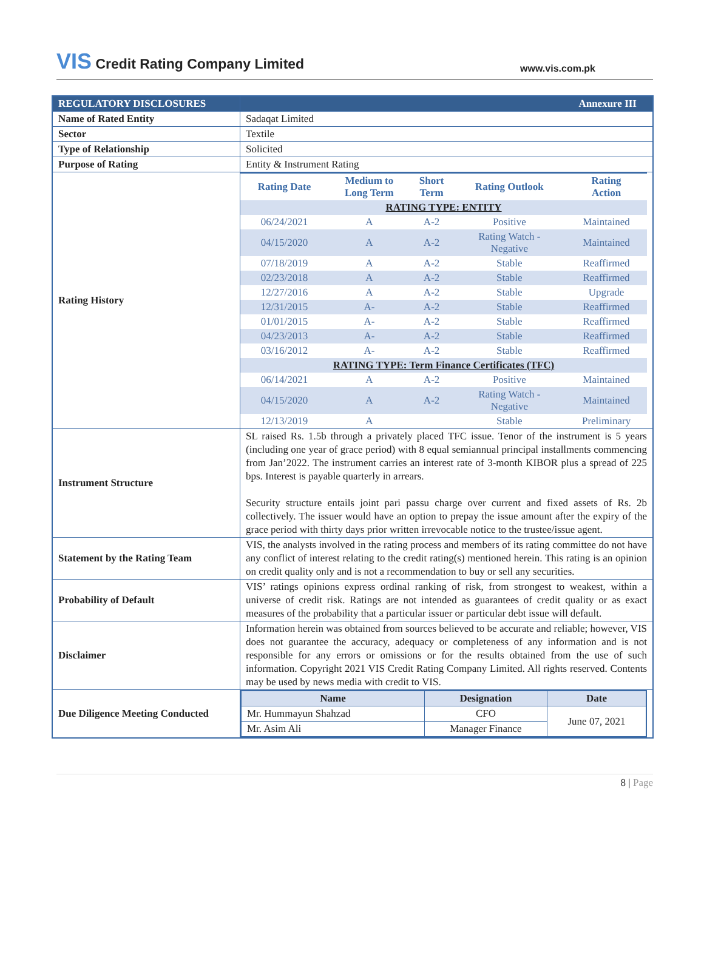VIS Credit Rating Company Limited
www.vis.com.pk
| REGULATORY DISCLOSURES | Annexure III |
| Name of Rated Entity | Sadaqat Limited |
| Sector | Textile |
| Type of Relationship | Solicited |
| Purpose of Rating | Entity & Instrument Rating |
| Rating History | / Rating Date / Medium to Long Term / Short Term / Rating Outlook / Rating Action / / --- / --- / --- / --- / --- / / RATING TYPE: ENTITY / / / / / / 06/24/2021 / A / A-2 / Positive / Maintained / / 04/15/2020 / A / A-2 / Rating Watch - Negative / Maintained / / 07/18/2019 / A / A-2 / Stable / Reaffirmed / / 02/23/2018 / A / A-2 / Stable / Reaffirmed / / 12/27/2016 / A / A-2 / Stable / Upgrade / / 12/31/2015 / A- / A-2 / Stable / Reaffirmed / / 01/01/2015 / A- / A-2 / Stable / Reaffirmed / / 04/23/2013 / A- / A-2 / Stable / Reaffirmed / / 03/16/2012 / A- / A-2 / Stable / Reaffirmed / / RATING TYPE: Term Finance Certificates (TFC) / / / / / / 06/14/2021 / A / A-2 / Positive / Maintained / / 04/15/2020 / A / A-2 / Rating Watch - Negative / Maintained / / 12/13/2019 / A / / Stable / Preliminary / |
| Instrument Structure | SL raised Rs. 1.5b through a privately placed TFC issue. Tenor of the instrument is 5 years (including one year of grace period) with 8 equal semiannual principal installments commencing from Jan’2022. The instrument carries an interest rate of 3-month KIBOR plus a spread of 225 bps. Interest is payable quarterly in arrears. Security structure entails joint pari passu charge over current and fixed assets of Rs. 2b collectively. The issuer would have an option to prepay the issue amount after the expiry of the grace period with thirty days prior written irrevocable notice to the trustee/issue agent. |
| Statement by the Rating Team | VIS, the analysts involved in the rating process and members of its rating committee do not have any conflict of interest relating to the credit rating(s) mentioned herein. This rating is an opinion on credit quality only and is not a recommendation to buy or sell any securities. |
| Probability of Default | VIS’ ratings opinions express ordinal ranking of risk, from strongest to weakest, within a universe of credit risk. Ratings are not intended as guarantees of credit quality or as exact measures of the probability that a particular issuer or particular debt issue will default. |
| Disclaimer | Information herein was obtained from sources believed to be accurate and reliable; however, VIS does not guarantee the accuracy, adequacy or completeness of any information and is not responsible for any errors or omissions or for the results obtained from the use of such information. Copyright 2021 VIS Credit Rating Company Limited. All rights reserved. Contents may be used by news media with credit to VIS. |
| Due Diligence Meeting Conducted | / Name / Designation / Date / / --- / --- / --- / / Mr. Hummayun Shahzad / CFO / June 07, 2021 / / Mr. Asim Ali / Manager Finance / / |
8 | Page